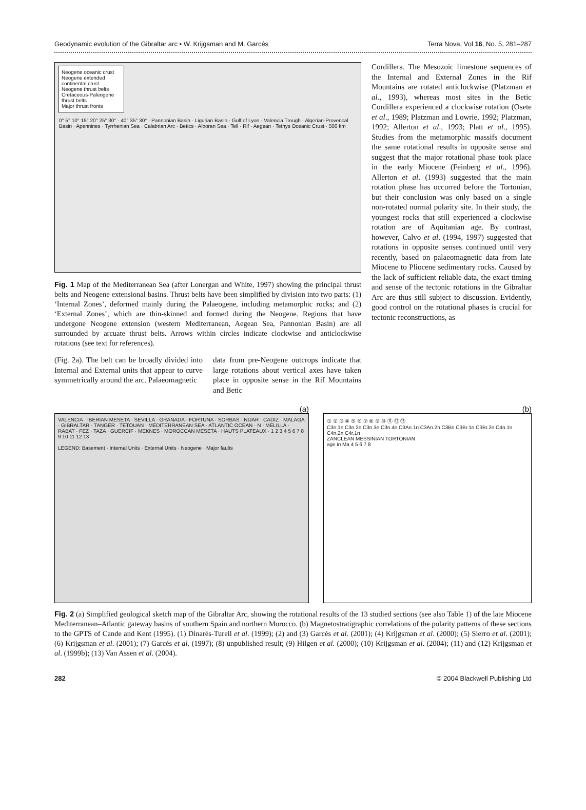Geodynamic evolution of the Gibraltar arc • W. Krijgsman and M. Garcés Terra Nova, Vol 16, No. 5, 281–287
Neogene oceanic crust
Neogene extended continental crust
Neogene thrust belts
Cretaceous-Paleogene thrust belts
Major thrust fronts
0° 5° 10° 15° 20° 25° 30° · 40° 35° 30° · Pannonian Basin · Ligurian Basin · Gulf of Lyon · Valencia Trough · Algerian-Provencal Basin · Apennines · Tyrrhenian Sea · Calabrian Arc · Betics · Alboran Sea · Tell · Rif · Aegean · Tethys Oceanic Crust · 500 km
Fig. 1 Map of the Mediterranean Sea (after Lonergan and White, 1997) showing the principal thrust belts and Neogene extensional basins. Thrust belts have been simplified by division into two parts: (1) ‘Internal Zones’, deformed mainly during the Palaeogene, including metamorphic rocks; and (2) ‘External Zones’, which are thin-skinned and formed during the Neogene. Regions that have undergone Neogene extension (western Mediterranean, Aegean Sea, Pannonian Basin) are all surrounded by arcuate thrust belts. Arrows within circles indicate clockwise and anticlockwise rotations (see text for references).
(Fig. 2a). The belt can be broadly divided into Internal and External units that appear to curve symmetrically around the arc. Palaeomagnetic
data from pre-Neogene outcrops indicate that large rotations about vertical axes have taken place in opposite sense in the Rif Mountains and Betic
Cordillera. The Mesozoic limestone sequences of the Internal and External Zones in the Rif Mountains are rotated anticlockwise (Platzman et al., 1993), whereas most sites in the Betic Cordillera experienced a clockwise rotation (Osete et al., 1989; Platzman and Lowrie, 1992; Platzman, 1992; Allerton et al., 1993; Platt et al., 1995). Studies from the metamorphic massifs document the same rotational results in opposite sense and suggest that the major rotational phase took place in the early Miocene (Feinberg et al., 1996). Allerton et al. (1993) suggested that the main rotation phase has occurred before the Tortonian, but their conclusion was only based on a single non-rotated normal polarity site. In their study, the youngest rocks that still experienced a clockwise rotation are of Aquitanian age. By contrast, however, Calvo et al. (1994, 1997) suggested that rotations in opposite senses continued until very recently, based on palaeomagnetic data from late Miocene to Pliocene sedimentary rocks. Caused by the lack of sufficient reliable data, the exact timing and sense of the tectonic rotations in the Gibraltar Arc are thus still subject to discussion. Evidently, good control on the rotational phases is crucial for tectonic reconstructions, as
(a)
VALENCIA · IBERIAN MESETA · SEVILLA · GRANADA · FORTUNA · SORBAS · NIJAR · CADIZ · MALAGA · GIBRALTAR · TANGER · TETOUAN · MEDITERRANEAN SEA · ATLANTIC OCEAN · N · MELILLA · RABAT · FEZ · TAZA · GUERCIF · MEKNES · MOROCCAN MESETA · HAUTS PLATEAUX · 1 2 3 4 5 6 7 8 9 10 11 12 13
LEGEND: Basement · Internal Units · External Units · Neogene · Major faults
(b)
① ② ③ ④ ⑤ ⑥ ⑦ ⑧ ⑨ ⑩ ⑪ ⑫ ⑬
C3n.1n C3n.2n C3n.3n C3n.4n C3An.1n C3An.2n C3Bn C3Br.1n C3Br.2n C4n.1n C4n.2n C4r.1n
ZANCLEAN MESSINIAN TORTONIAN
age in Ma 4 5 6 7 8
Fig. 2 (a) Simplified geological sketch map of the Gibraltar Arc, showing the rotational results of the 13 studied sections (see also Table 1) of the late Miocene Mediterranean–Atlantic gateway basins of southern Spain and northern Morocco. (b) Magnetostratigraphic correlations of the polarity patterns of these sections to the GPTS of Cande and Kent (1995). (1) Dinarès-Turell et al. (1999); (2) and (3) Garcés et al. (2001); (4) Krijgsman et al. (2000); (5) Sierro et al. (2001); (6) Krijgsman et al. (2001); (7) Garcés et al. (1997); (8) unpublished result; (9) Hilgen et al. (2000); (10) Krijgsman et al. (2004); (11) and (12) Krijgsman et al. (1999b); (13) Van Assen et al. (2004).
282 © 2004 Blackwell Publishing Ltd